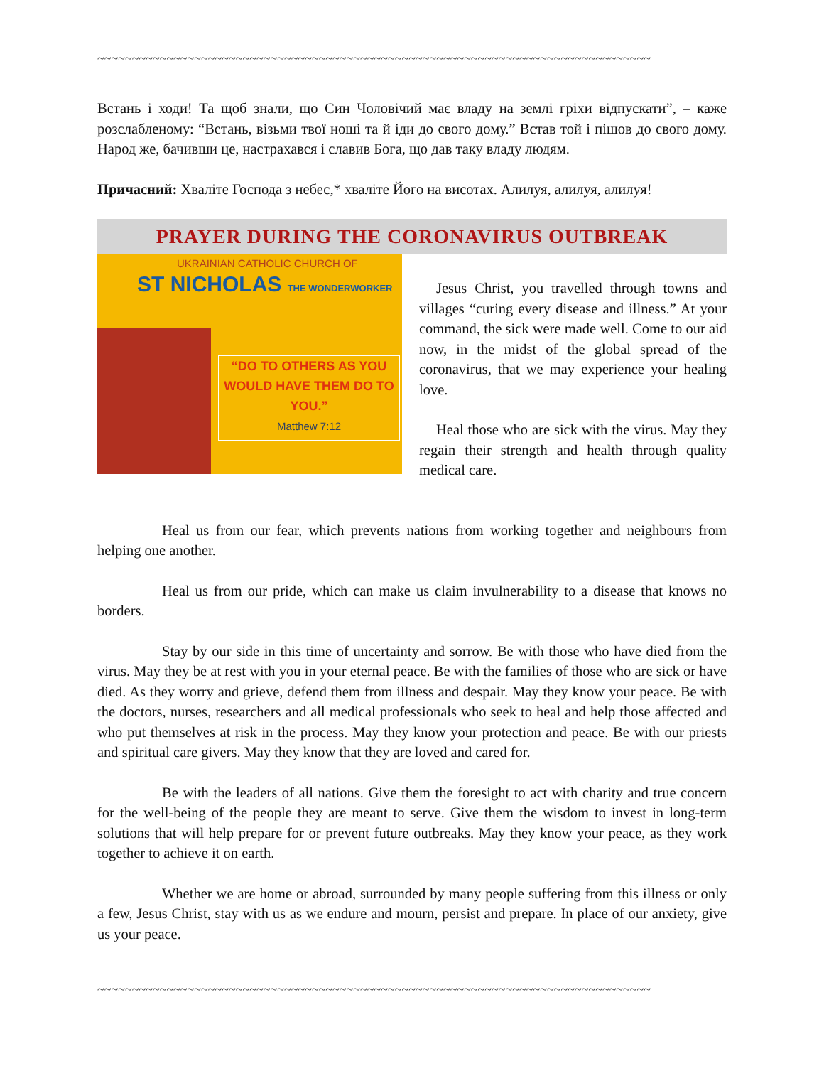~~~~~~~~~~~~~~~~~~~~~~~~~~~~~~~~~~~~~~~~~~~~~~~~~~~~~~~~~~~~~~~~~~~~~~~~~~~~~~~~
Встань і ходи! Та щоб знали, що Син Чоловічий має владу на землі гріхи відпускати”, – каже розслабленому: “Встань, візьми твої ноші та й іди до свого дому.” Встав той і пішов до свого дому. Народ же, бачивши це, настрахався і славив Бога, що дав таку владу людям.
Причасний: Хваліте Господа з небес,* хваліте Його на висотах. Алилуя, алилуя, алилуя!
PRAYER DURING THE CORONAVIRUS OUTBREAK
UKRAINIAN CATHOLIC CHURCH OF
ST NICHOLAS THE WONDERWORKER
“DO TO OTHERS AS YOU WOULD HAVE THEM DO TO YOU.”
Matthew 7:12
Jesus Christ, you travelled through towns and villages “curing every disease and illness.” At your command, the sick were made well. Come to our aid now, in the midst of the global spread of the coronavirus, that we may experience your healing love.
Heal those who are sick with the virus. May they regain their strength and health through quality medical care.
Heal us from our fear, which prevents nations from working together and neighbours from helping one another.
Heal us from our pride, which can make us claim invulnerability to a disease that knows no borders.
Stay by our side in this time of uncertainty and sorrow. Be with those who have died from the virus. May they be at rest with you in your eternal peace. Be with the families of those who are sick or have died. As they worry and grieve, defend them from illness and despair. May they know your peace. Be with the doctors, nurses, researchers and all medical professionals who seek to heal and help those affected and who put themselves at risk in the process. May they know your protection and peace. Be with our priests and spiritual care givers. May they know that they are loved and cared for.
Be with the leaders of all nations. Give them the foresight to act with charity and true concern for the well-being of the people they are meant to serve. Give them the wisdom to invest in long-term solutions that will help prepare for or prevent future outbreaks. May they know your peace, as they work together to achieve it on earth.
Whether we are home or abroad, surrounded by many people suffering from this illness or only a few, Jesus Christ, stay with us as we endure and mourn, persist and prepare. In place of our anxiety, give us your peace.
~~~~~~~~~~~~~~~~~~~~~~~~~~~~~~~~~~~~~~~~~~~~~~~~~~~~~~~~~~~~~~~~~~~~~~~~~~~~~~~~